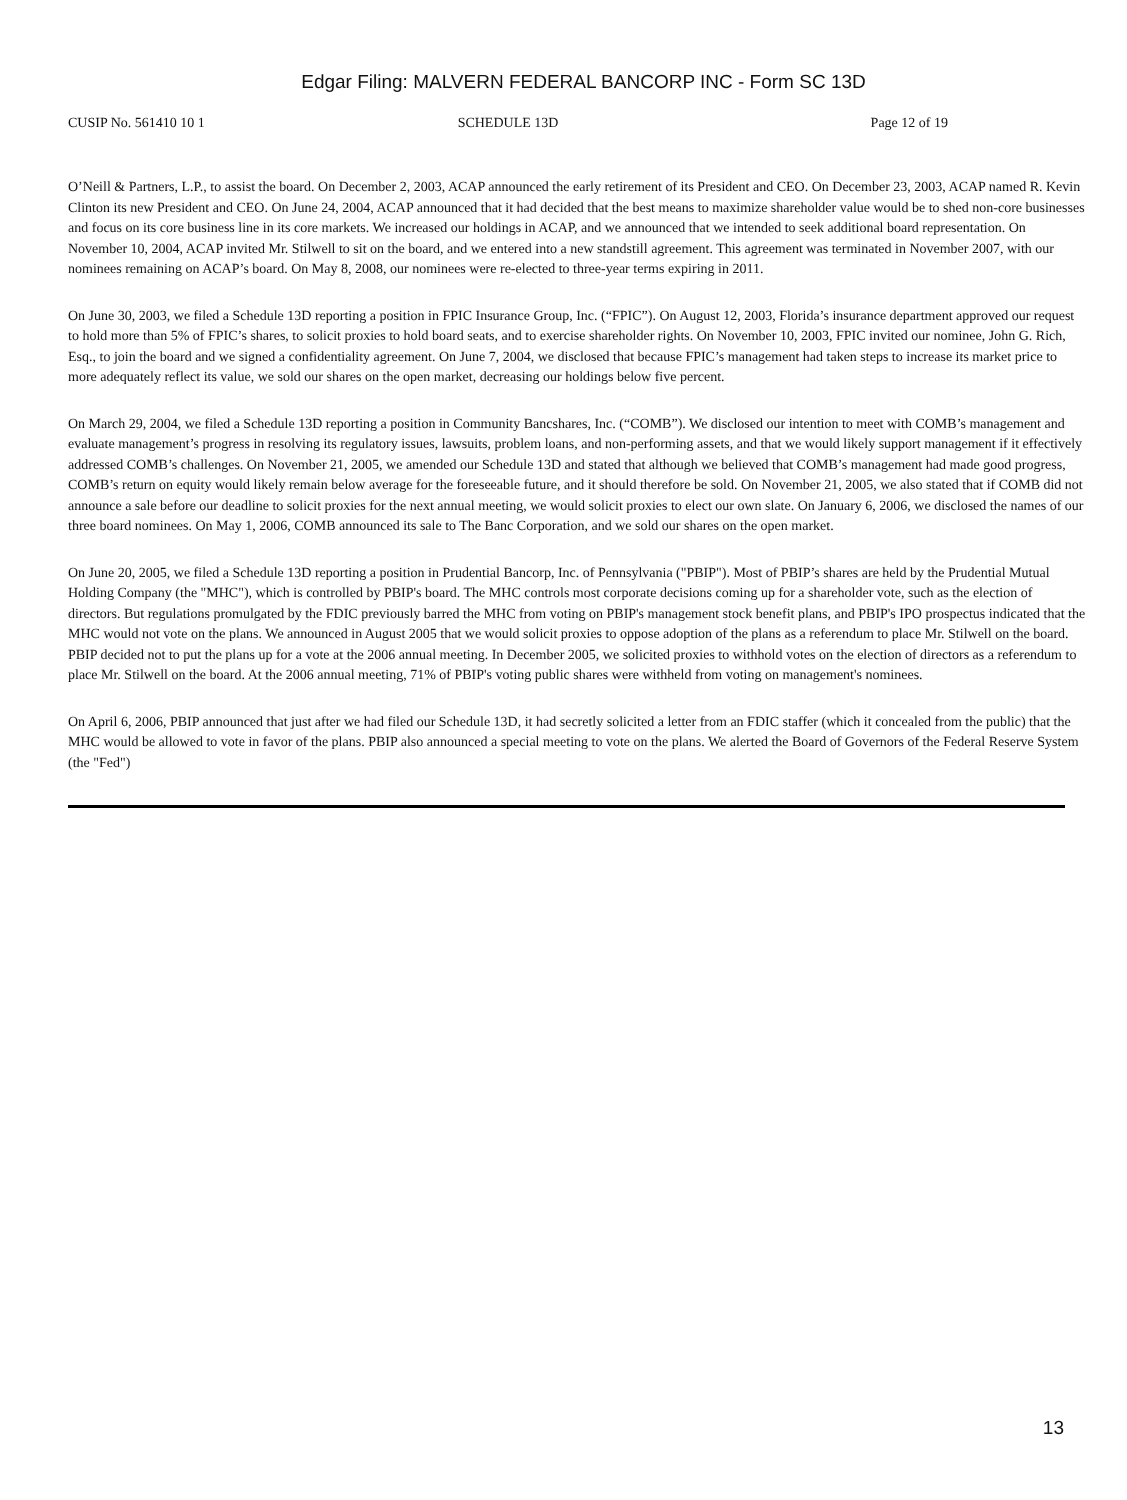Edgar Filing: MALVERN FEDERAL BANCORP INC - Form SC 13D
CUSIP No. 561410 10 1 SCHEDULE 13D Page 12 of 19
O’Neill & Partners, L.P., to assist the board. On December 2, 2003, ACAP announced the early retirement of its President and CEO. On December 23, 2003, ACAP named R. Kevin Clinton its new President and CEO. On June 24, 2004, ACAP announced that it had decided that the best means to maximize shareholder value would be to shed non-core businesses and focus on its core business line in its core markets. We increased our holdings in ACAP, and we announced that we intended to seek additional board representation. On November 10, 2004, ACAP invited Mr. Stilwell to sit on the board, and we entered into a new standstill agreement. This agreement was terminated in November 2007, with our nominees remaining on ACAP’s board. On May 8, 2008, our nominees were re-elected to three-year terms expiring in 2011.
On June 30, 2003, we filed a Schedule 13D reporting a position in FPIC Insurance Group, Inc. (“FPIC”). On August 12, 2003, Florida’s insurance department approved our request to hold more than 5% of FPIC’s shares, to solicit proxies to hold board seats, and to exercise shareholder rights. On November 10, 2003, FPIC invited our nominee, John G. Rich, Esq., to join the board and we signed a confidentiality agreement. On June 7, 2004, we disclosed that because FPIC’s management had taken steps to increase its market price to more adequately reflect its value, we sold our shares on the open market, decreasing our holdings below five percent.
On March 29, 2004, we filed a Schedule 13D reporting a position in Community Bancshares, Inc. (“COMB”). We disclosed our intention to meet with COMB’s management and evaluate management’s progress in resolving its regulatory issues, lawsuits, problem loans, and non-performing assets, and that we would likely support management if it effectively addressed COMB’s challenges. On November 21, 2005, we amended our Schedule 13D and stated that although we believed that COMB’s management had made good progress, COMB’s return on equity would likely remain below average for the foreseeable future, and it should therefore be sold. On November 21, 2005, we also stated that if COMB did not announce a sale before our deadline to solicit proxies for the next annual meeting, we would solicit proxies to elect our own slate. On January 6, 2006, we disclosed the names of our three board nominees. On May 1, 2006, COMB announced its sale to The Banc Corporation, and we sold our shares on the open market.
On June 20, 2005, we filed a Schedule 13D reporting a position in Prudential Bancorp, Inc. of Pennsylvania ("PBIP"). Most of PBIP’s shares are held by the Prudential Mutual Holding Company (the "MHC"), which is controlled by PBIP's board. The MHC controls most corporate decisions coming up for a shareholder vote, such as the election of directors. But regulations promulgated by the FDIC previously barred the MHC from voting on PBIP's management stock benefit plans, and PBIP's IPO prospectus indicated that the MHC would not vote on the plans. We announced in August 2005 that we would solicit proxies to oppose adoption of the plans as a referendum to place Mr. Stilwell on the board. PBIP decided not to put the plans up for a vote at the 2006 annual meeting. In December 2005, we solicited proxies to withhold votes on the election of directors as a referendum to place Mr. Stilwell on the board. At the 2006 annual meeting, 71% of PBIP's voting public shares were withheld from voting on management's nominees.
On April 6, 2006, PBIP announced that just after we had filed our Schedule 13D, it had secretly solicited a letter from an FDIC staffer (which it concealed from the public) that the MHC would be allowed to vote in favor of the plans. PBIP also announced a special meeting to vote on the plans. We alerted the Board of Governors of the Federal Reserve System (the "Fed")
13